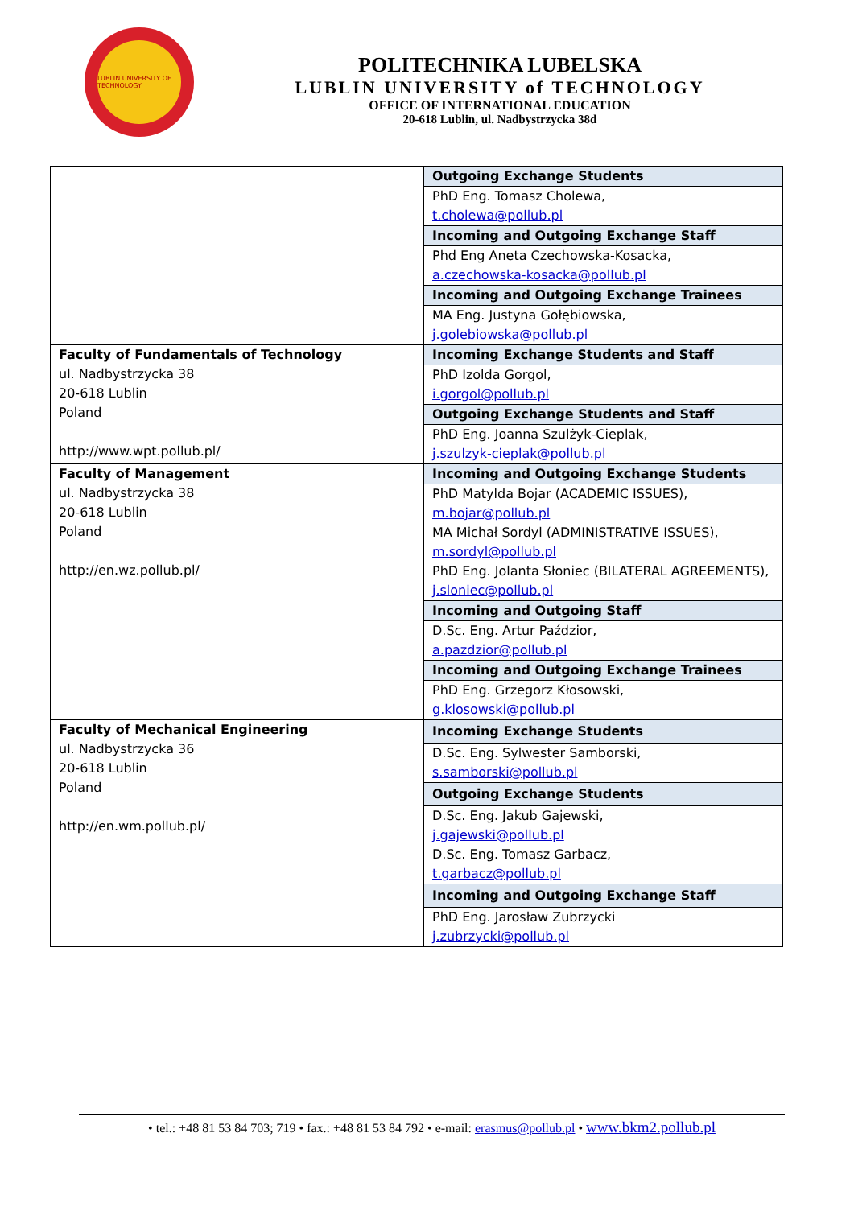LUBLIN UNIVERSITY OF TECHNOLOGY
POLITECHNIKA LUBELSKA
LUBLIN UNIVERSITY of TECHNOLOGY
OFFICE OF INTERNATIONAL EDUCATION
20-618 Lublin, ul. Nadbystrzycka 38d
| | Outgoing Exchange Students |
| | PhD Eng. Tomasz Cholewa, t.cholewa@pollub.pl |
| | Incoming and Outgoing Exchange Staff |
| | Phd Eng Aneta Czechowska-Kosacka, a.czechowska-kosacka@pollub.pl |
| | Incoming and Outgoing Exchange Trainees |
| | MA Eng. Justyna Gołębiowska, j.golebiowska@pollub.pl |
| Faculty of Fundamentals of Technology ul. Nadbystrzycka 38 20-618 Lublin Poland http://www.wpt.pollub.pl/ | Incoming Exchange Students and Staff |
| | PhD Izolda Gorgol, i.gorgol@pollub.pl |
| | Outgoing Exchange Students and Staff |
| | PhD Eng. Joanna Szulżyk-Cieplak, j.szulzyk-cieplak@pollub.pl |
| Faculty of Management ul. Nadbystrzycka 38 20-618 Lublin Poland http://en.wz.pollub.pl/ | Incoming and Outgoing Exchange Students |
| | PhD Matylda Bojar (ACADEMIC ISSUES), m.bojar@pollub.pl MA Michał Sordyl (ADMINISTRATIVE ISSUES), m.sordyl@pollub.pl PhD Eng. Jolanta Słoniec (BILATERAL AGREEMENTS), j.sloniec@pollub.pl |
| | Incoming and Outgoing Staff |
| | D.Sc. Eng. Artur Paździor, a.pazdzior@pollub.pl |
| | Incoming and Outgoing Exchange Trainees |
| | PhD Eng. Grzegorz Kłosowski, g.klosowski@pollub.pl |
| Faculty of Mechanical Engineering ul. Nadbystrzycka 36 20-618 Lublin Poland http://en.wm.pollub.pl/ | Incoming Exchange Students |
| | D.Sc. Eng. Sylwester Samborski, s.samborski@pollub.pl |
| | Outgoing Exchange Students |
| | D.Sc. Eng. Jakub Gajewski, j.gajewski@pollub.pl D.Sc. Eng. Tomasz Garbacz, t.garbacz@pollub.pl |
| | Incoming and Outgoing Exchange Staff |
| | PhD Eng. Jarosław Zubrzycki j.zubrzycki@pollub.pl |
• tel.: +48 81 53 84 703; 719 • fax.: +48 81 53 84 792 • e-mail: erasmus@pollub.pl • www.bkm2.pollub.pl